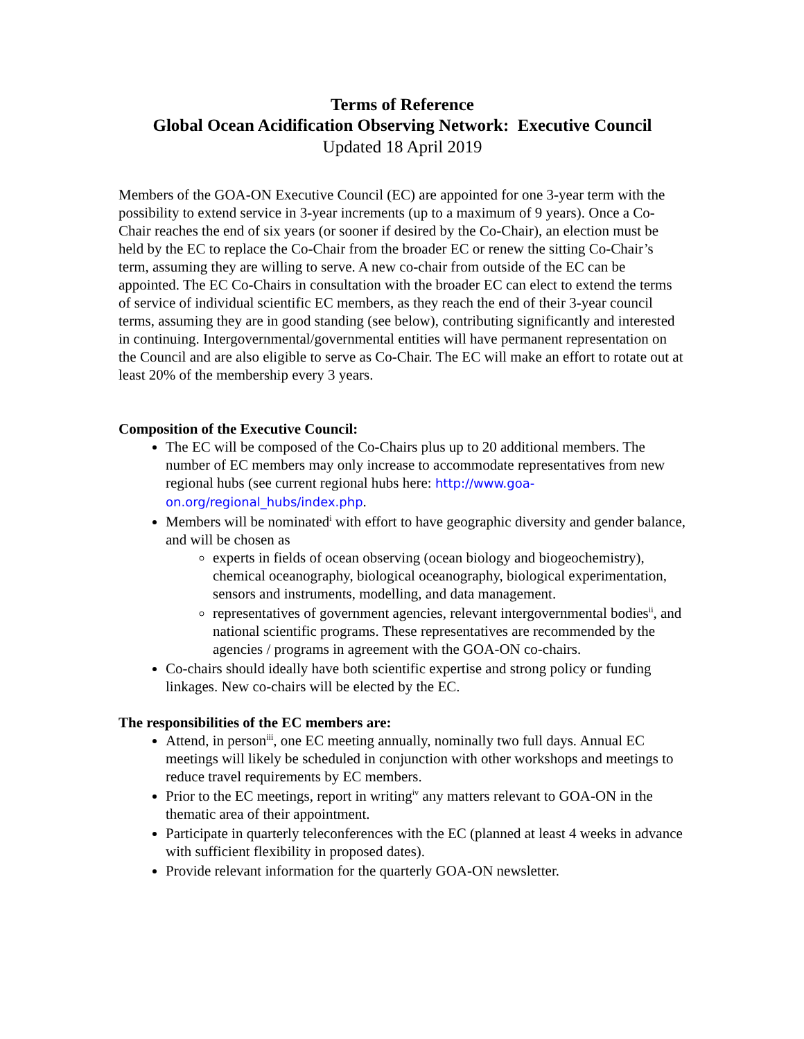Terms of Reference
Global Ocean Acidification Observing Network: Executive Council
Updated 18 April 2019
Members of the GOA-ON Executive Council (EC) are appointed for one 3-year term with the possibility to extend service in 3-year increments (up to a maximum of 9 years). Once a Co-Chair reaches the end of six years (or sooner if desired by the Co-Chair), an election must be held by the EC to replace the Co-Chair from the broader EC or renew the sitting Co-Chair’s term, assuming they are willing to serve. A new co-chair from outside of the EC can be appointed. The EC Co-Chairs in consultation with the broader EC can elect to extend the terms of service of individual scientific EC members, as they reach the end of their 3-year council terms, assuming they are in good standing (see below), contributing significantly and interested in continuing. Intergovernmental/governmental entities will have permanent representation on the Council and are also eligible to serve as Co-Chair. The EC will make an effort to rotate out at least 20% of the membership every 3 years.
Composition of the Executive Council:
The EC will be composed of the Co-Chairs plus up to 20 additional members. The number of EC members may only increase to accommodate representatives from new regional hubs (see current regional hubs here: http://www.goa-on.org/regional_hubs/index.php.
Members will be nominated<sup>i</sup> with effort to have geographic diversity and gender balance, and will be chosen as
experts in fields of ocean observing (ocean biology and biogeochemistry), chemical oceanography, biological oceanography, biological experimentation, sensors and instruments, modelling, and data management.
representatives of government agencies, relevant intergovernmental bodies<sup>ii</sup>, and national scientific programs. These representatives are recommended by the agencies / programs in agreement with the GOA-ON co-chairs.
Co-chairs should ideally have both scientific expertise and strong policy or funding linkages. New co-chairs will be elected by the EC.
The responsibilities of the EC members are:
Attend, in person<sup>iii</sup>, one EC meeting annually, nominally two full days. Annual EC meetings will likely be scheduled in conjunction with other workshops and meetings to reduce travel requirements by EC members.
Prior to the EC meetings, report in writing<sup>iv</sup> any matters relevant to GOA-ON in the thematic area of their appointment.
Participate in quarterly teleconferences with the EC (planned at least 4 weeks in advance with sufficient flexibility in proposed dates).
Provide relevant information for the quarterly GOA-ON newsletter.